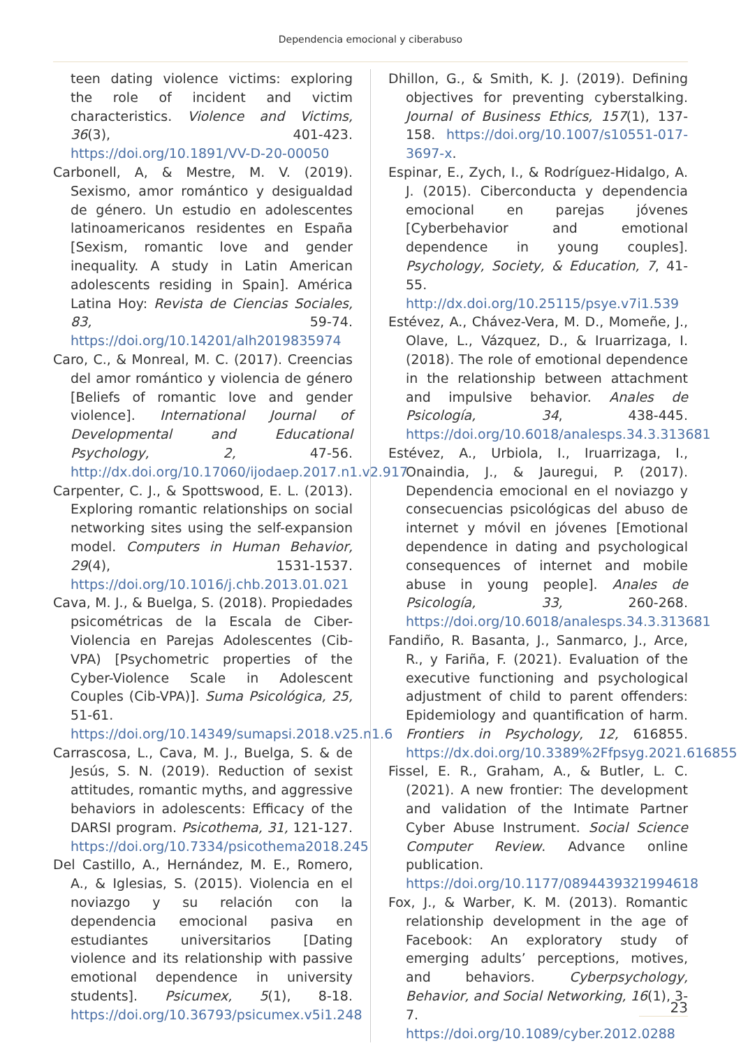Dependencia emocional y ciberabuso
teen dating violence victims: exploring the role of incident and victim characteristics. Violence and Victims, 36(3), 401-423. https://doi.org/10.1891/VV-D-20-00050
Carbonell, A, & Mestre, M. V. (2019). Sexismo, amor romántico y desigualdad de género. Un estudio en adolescentes latinoamericanos residentes en España [Sexism, romantic love and gender inequality. A study in Latin American adolescents residing in Spain]. América Latina Hoy: Revista de Ciencias Sociales, 83, 59-74. https://doi.org/10.14201/alh2019835974
Caro, C., & Monreal, M. C. (2017). Creencias del amor romántico y violencia de género [Beliefs of romantic love and gender violence]. International Journal of Developmental and Educational Psychology, 2, 47-56. http://dx.doi.org/10.17060/ijodaep.2017.n1.v2.917
Carpenter, C. J., & Spottswood, E. L. (2013). Exploring romantic relationships on social networking sites using the self-expansion model. Computers in Human Behavior, 29(4), 1531-1537. https://doi.org/10.1016/j.chb.2013.01.021
Cava, M. J., & Buelga, S. (2018). Propiedades psicométricas de la Escala de Ciber-Violencia en Parejas Adolescentes (Cib-VPA) [Psychometric properties of the Cyber-Violence Scale in Adolescent Couples (Cib-VPA)]. Suma Psicológica, 25, 51-61. https://doi.org/10.14349/sumapsi.2018.v25.n1.6
Carrascosa, L., Cava, M. J., Buelga, S. & de Jesús, S. N. (2019). Reduction of sexist attitudes, romantic myths, and aggressive behaviors in adolescents: Efficacy of the DARSI program. Psicothema, 31, 121-127. https://doi.org/10.7334/psicothema2018.245
Del Castillo, A., Hernández, M. E., Romero, A., & Iglesias, S. (2015). Violencia en el noviazgo y su relación con la dependencia emocional pasiva en estudiantes universitarios [Dating violence and its relationship with passive emotional dependence in university students]. Psicumex, 5(1), 8-18. https://doi.org/10.36793/psicumex.v5i1.248
Dhillon, G., & Smith, K. J. (2019). Defining objectives for preventing cyberstalking. Journal of Business Ethics, 157(1), 137-158. https://doi.org/10.1007/s10551-017-3697-x.
Espinar, E., Zych, I., & Rodríguez-Hidalgo, A. J. (2015). Ciberconducta y dependencia emocional en parejas jóvenes [Cyberbehavior and emotional dependence in young couples]. Psychology, Society, & Education, 7, 41-55. http://dx.doi.org/10.25115/psye.v7i1.539
Estévez, A., Chávez-Vera, M. D., Momeñe, J., Olave, L., Vázquez, D., & Iruarrizaga, I. (2018). The role of emotional dependence in the relationship between attachment and impulsive behavior. Anales de Psicología, 34, 438-445. https://doi.org/10.6018/analesps.34.3.313681
Estévez, A., Urbiola, I., Iruarrizaga, I., Onaindia, J., & Jauregui, P. (2017). Dependencia emocional en el noviazgo y consecuencias psicológicas del abuso de internet y móvil en jóvenes [Emotional dependence in dating and psychological consequences of internet and mobile abuse in young people]. Anales de Psicología, 33, 260-268. https://doi.org/10.6018/analesps.34.3.313681
Fandiño, R. Basanta, J., Sanmarco, J., Arce, R., y Fariña, F. (2021). Evaluation of the executive functioning and psychological adjustment of child to parent offenders: Epidemiology and quantification of harm. Frontiers in Psychology, 12, 616855. https://dx.doi.org/10.3389%2Ffpsyg.2021.616855
Fissel, E. R., Graham, A., & Butler, L. C. (2021). A new frontier: The development and validation of the Intimate Partner Cyber Abuse Instrument. Social Science Computer Review. Advance online publication. https://doi.org/10.1177/0894439321994618
Fox, J., & Warber, K. M. (2013). Romantic relationship development in the age of Facebook: An exploratory study of emerging adults’ perceptions, motives, and behaviors. Cyberpsychology, Behavior, and Social Networking, 16(1), 3-7. https://doi.org/10.1089/cyber.2012.0288
23